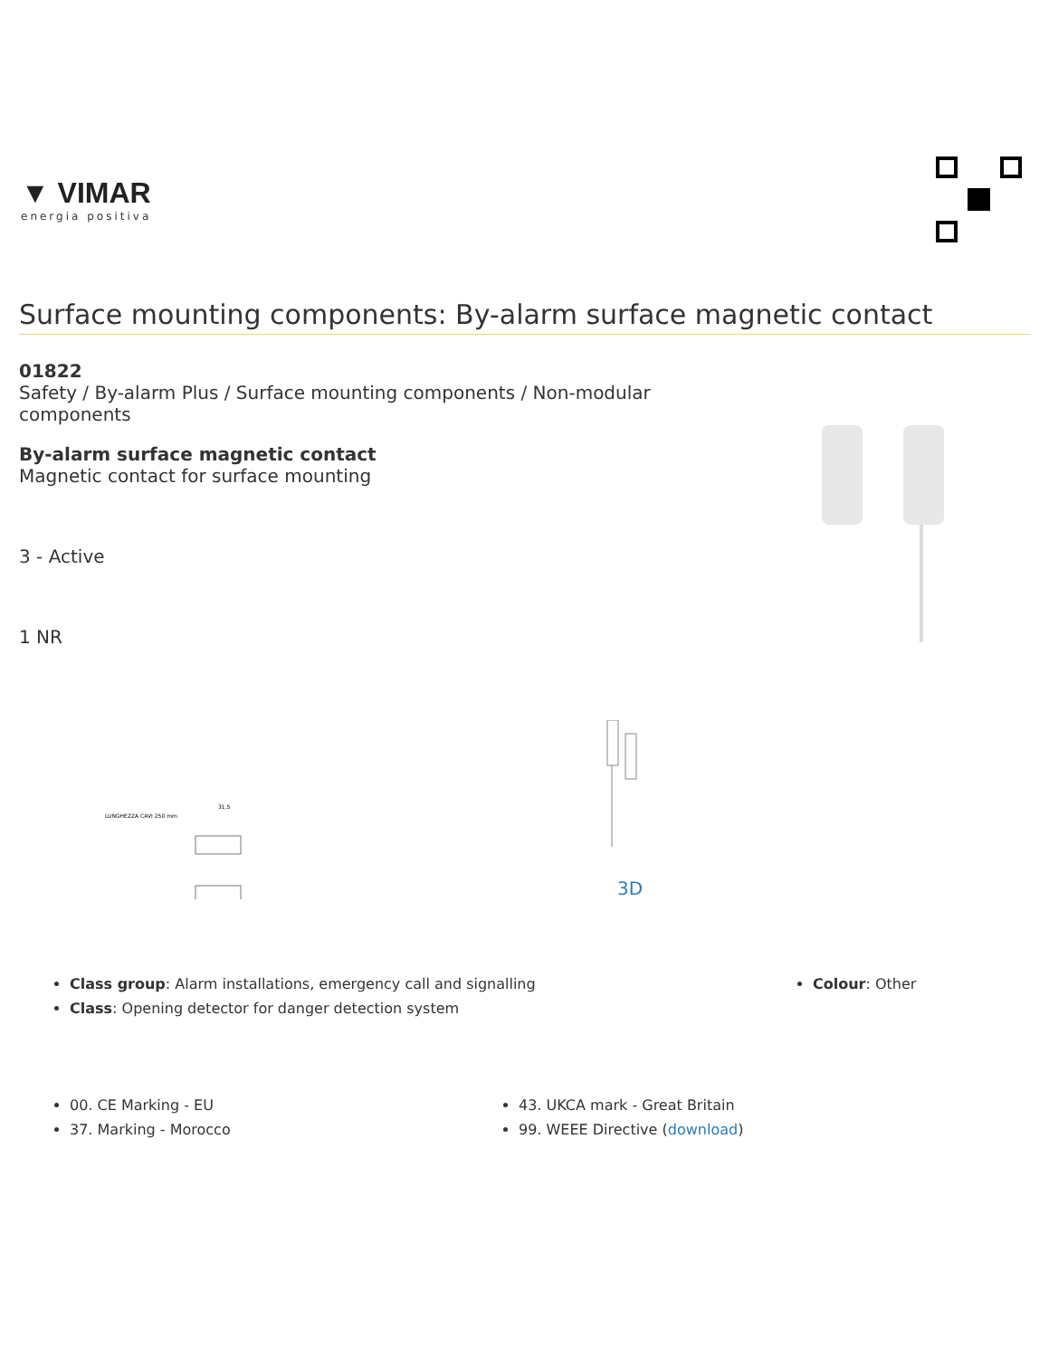▼ VIMAR
energia positiva
Surface mounting components: By-alarm surface magnetic contact
01822
Safety / By-alarm Plus / Surface mounting components / Non-modular components
By-alarm surface magnetic contact
Magnetic contact for surface mounting
3 - Active
1 NR
LUNGHEZZA CAVI 250 mm
31,5
3D
Class group: Alarm installations, emergency call and signalling
Class: Opening detector for danger detection system
Colour: Other
00. CE Marking - EU
37. Marking - Morocco
43. UKCA mark - Great Britain
99. WEEE Directive (download)